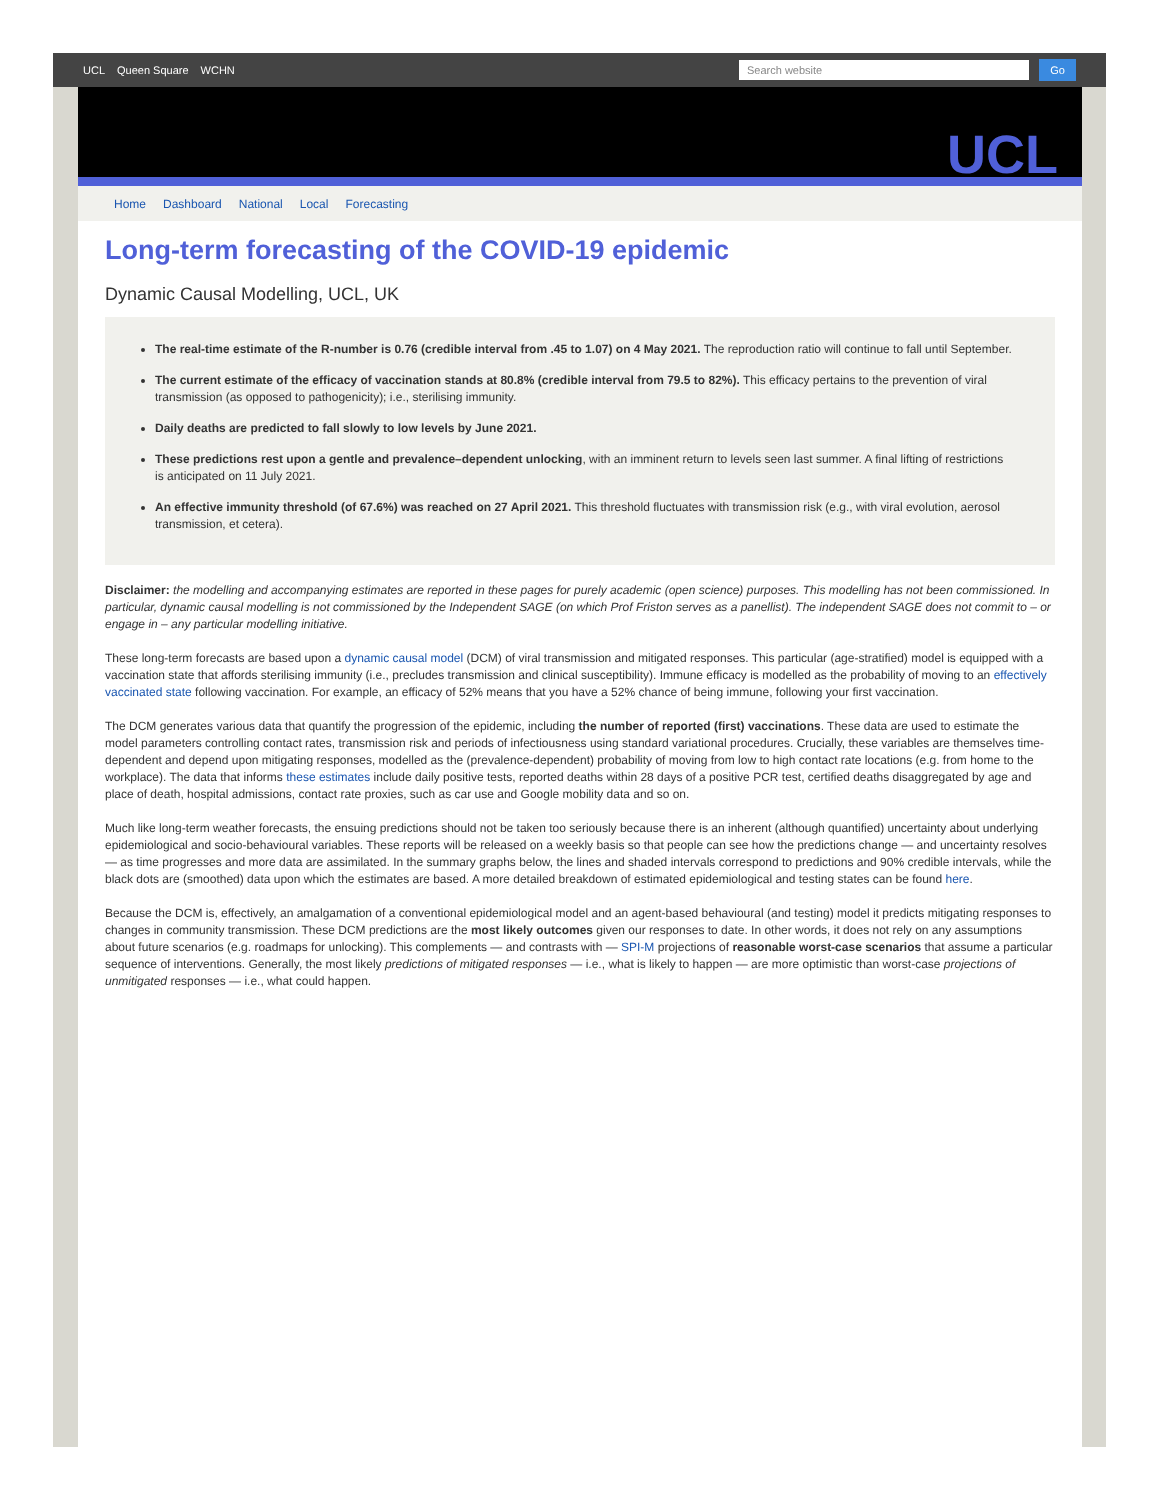UCL Queen Square WCHN
Search website
Go
UCL
Home Dashboard National Local Forecasting
Long-term forecasting of the COVID-19 epidemic
Dynamic Causal Modelling, UCL, UK
The real-time estimate of the R-number is 0.76 (credible interval from .45 to 1.07) on 4 May 2021. The reproduction ratio will continue to fall until September.
The current estimate of the efficacy of vaccination stands at 80.8% (credible interval from 79.5 to 82%). This efficacy pertains to the prevention of viral transmission (as opposed to pathogenicity); i.e., sterilising immunity.
Daily deaths are predicted to fall slowly to low levels by June 2021.
These predictions rest upon a gentle and prevalence–dependent unlocking, with an imminent return to levels seen last summer. A final lifting of restrictions is anticipated on 11 July 2021.
An effective immunity threshold (of 67.6%) was reached on 27 April 2021. This threshold fluctuates with transmission risk (e.g., with viral evolution, aerosol transmission, et cetera).
Disclaimer: the modelling and accompanying estimates are reported in these pages for purely academic (open science) purposes. This modelling has not been commissioned. In particular, dynamic causal modelling is not commissioned by the Independent SAGE (on which Prof Friston serves as a panellist). The independent SAGE does not commit to – or engage in – any particular modelling initiative.
These long-term forecasts are based upon a dynamic causal model (DCM) of viral transmission and mitigated responses. This particular (age-stratified) model is equipped with a vaccination state that affords sterilising immunity (i.e., precludes transmission and clinical susceptibility). Immune efficacy is modelled as the probability of moving to an effectively vaccinated state following vaccination. For example, an efficacy of 52% means that you have a 52% chance of being immune, following your first vaccination.
The DCM generates various data that quantify the progression of the epidemic, including the number of reported (first) vaccinations. These data are used to estimate the model parameters controlling contact rates, transmission risk and periods of infectiousness using standard variational procedures. Crucially, these variables are themselves time-dependent and depend upon mitigating responses, modelled as the (prevalence-dependent) probability of moving from low to high contact rate locations (e.g. from home to the workplace). The data that informs these estimates include daily positive tests, reported deaths within 28 days of a positive PCR test, certified deaths disaggregated by age and place of death, hospital admissions, contact rate proxies, such as car use and Google mobility data and so on.
Much like long-term weather forecasts, the ensuing predictions should not be taken too seriously because there is an inherent (although quantified) uncertainty about underlying epidemiological and socio-behavioural variables. These reports will be released on a weekly basis so that people can see how the predictions change — and uncertainty resolves — as time progresses and more data are assimilated. In the summary graphs below, the lines and shaded intervals correspond to predictions and 90% credible intervals, while the black dots are (smoothed) data upon which the estimates are based. A more detailed breakdown of estimated epidemiological and testing states can be found here.
Because the DCM is, effectively, an amalgamation of a conventional epidemiological model and an agent-based behavioural (and testing) model it predicts mitigating responses to changes in community transmission. These DCM predictions are the most likely outcomes given our responses to date. In other words, it does not rely on any assumptions about future scenarios (e.g. roadmaps for unlocking). This complements — and contrasts with — SPI-M projections of reasonable worst-case scenarios that assume a particular sequence of interventions. Generally, the most likely predictions of mitigated responses — i.e., what is likely to happen — are more optimistic than worst-case projections of unmitigated responses — i.e., what could happen.